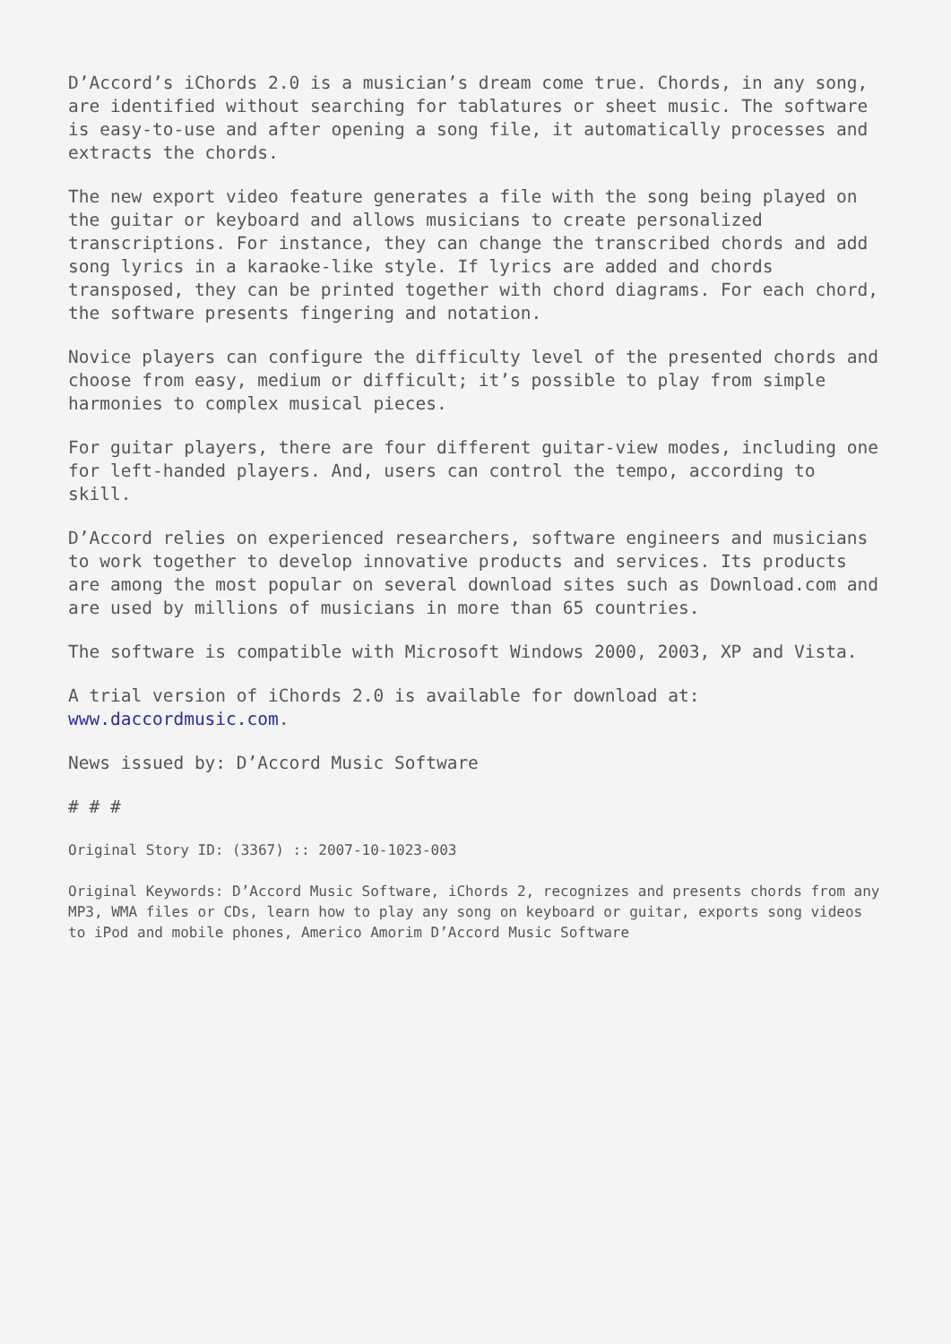D’Accord’s iChords 2.0 is a musician’s dream come true. Chords, in any song, are identified without searching for tablatures or sheet music. The software is easy-to-use and after opening a song file, it automatically processes and extracts the chords.
The new export video feature generates a file with the song being played on the guitar or keyboard and allows musicians to create personalized transcriptions. For instance, they can change the transcribed chords and add song lyrics in a karaoke-like style. If lyrics are added and chords transposed, they can be printed together with chord diagrams. For each chord, the software presents fingering and notation.
Novice players can configure the difficulty level of the presented chords and choose from easy, medium or difficult; it’s possible to play from simple harmonies to complex musical pieces.
For guitar players, there are four different guitar-view modes, including one for left-handed players. And, users can control the tempo, according to skill.
D’Accord relies on experienced researchers, software engineers and musicians to work together to develop innovative products and services. Its products are among the most popular on several download sites such as Download.com and are used by millions of musicians in more than 65 countries.
The software is compatible with Microsoft Windows 2000, 2003, XP and Vista.
A trial version of iChords 2.0 is available for download at: www.daccordmusic.com.
News issued by: D’Accord Music Software
# # #
Original Story ID: (3367) :: 2007-10-1023-003
Original Keywords: D’Accord Music Software, iChords 2, recognizes and presents chords from any MP3, WMA files or CDs, learn how to play any song on keyboard or guitar, exports song videos to iPod and mobile phones, Americo Amorim D’Accord Music Software